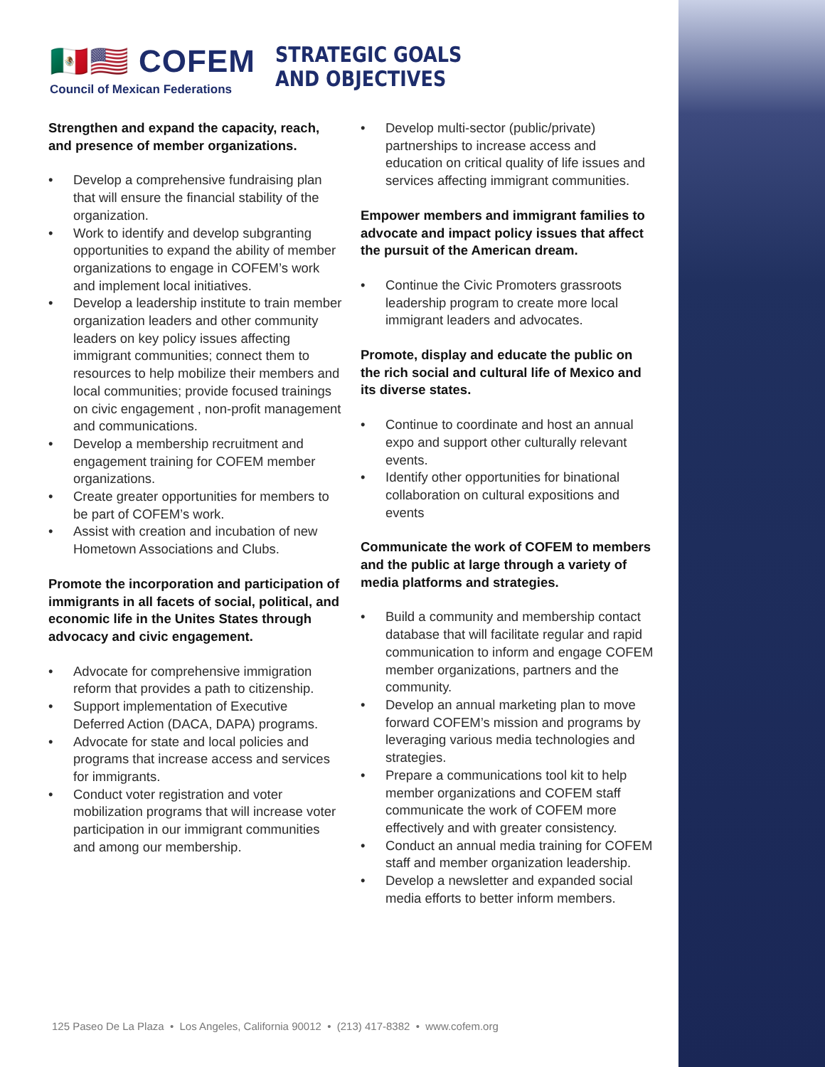🇲🇽🇺🇸 COFEM
Council of Mexican Federations
STRATEGIC GOALS
AND OBJECTIVES
Strengthen and expand the capacity, reach, and presence of member organizations.
• Develop a comprehensive fundraising plan that will ensure the financial stability of the organization.
• Work to identify and develop subgranting opportunities to expand the ability of member organizations to engage in COFEM’s work and implement local initiatives.
• Develop a leadership institute to train member organization leaders and other community leaders on key policy issues affecting immigrant communities; connect them to resources to help mobilize their members and local communities; provide focused trainings on civic engagement , non-profit management and communications.
• Develop a membership recruitment and engagement training for COFEM member organizations.
• Create greater opportunities for members to be part of COFEM’s work.
• Assist with creation and incubation of new Hometown Associations and Clubs.
Promote the incorporation and participation of immigrants in all facets of social, political, and economic life in the Unites States through advocacy and civic engagement.
• Advocate for comprehensive immigration reform that provides a path to citizenship.
• Support implementation of Executive Deferred Action (DACA, DAPA) programs.
• Advocate for state and local policies and programs that increase access and services for immigrants.
• Conduct voter registration and voter mobilization programs that will increase voter participation in our immigrant communities and among our membership.
• Develop multi-sector (public/private) partnerships to increase access and education on critical quality of life issues and services affecting immigrant communities.
Empower members and immigrant families to advocate and impact policy issues that affect the pursuit of the American dream.
• Continue the Civic Promoters grassroots leadership program to create more local immigrant leaders and advocates.
Promote, display and educate the public on the rich social and cultural life of Mexico and its diverse states.
• Continue to coordinate and host an annual expo and support other culturally relevant events.
• Identify other opportunities for binational collaboration on cultural expositions and events
Communicate the work of COFEM to members and the public at large through a variety of media platforms and strategies.
• Build a community and membership contact database that will facilitate regular and rapid communication to inform and engage COFEM member organizations, partners and the community.
• Develop an annual marketing plan to move forward COFEM’s mission and programs by leveraging various media technologies and strategies.
• Prepare a communications tool kit to help member organizations and COFEM staff communicate the work of COFEM more effectively and with greater consistency.
• Conduct an annual media training for COFEM staff and member organization leadership.
• Develop a newsletter and expanded social media efforts to better inform members.
125 Paseo De La Plaza • Los Angeles, California 90012 • (213) 417-8382 • www.cofem.org